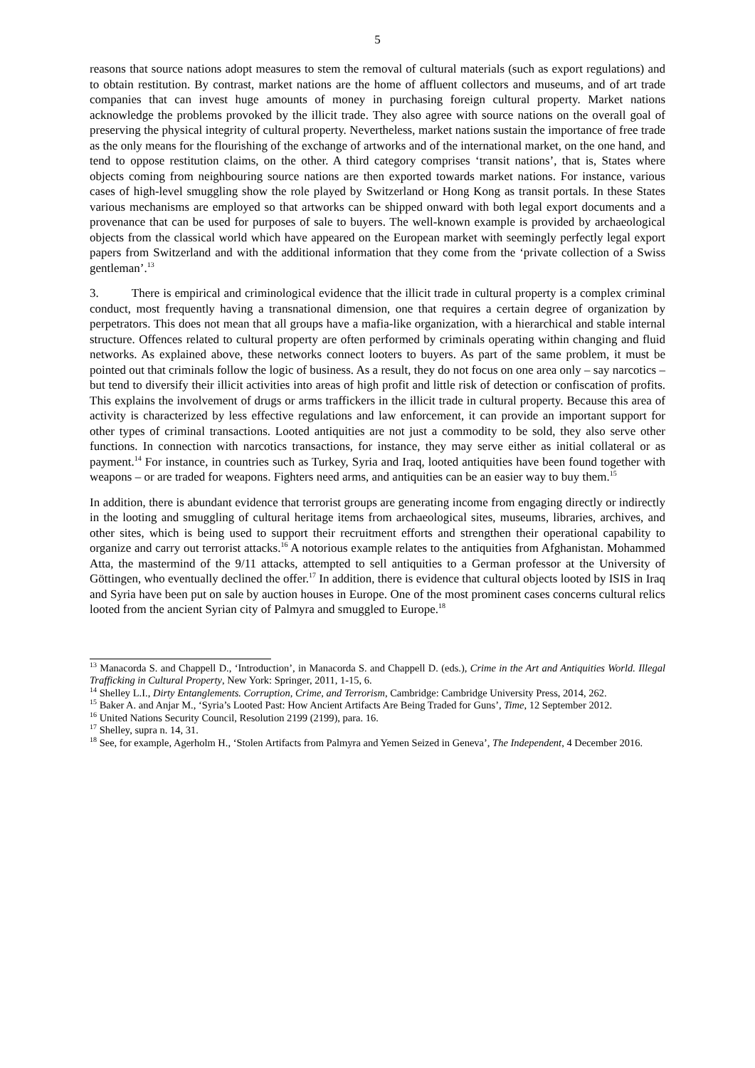5
reasons that source nations adopt measures to stem the removal of cultural materials (such as export regulations) and to obtain restitution. By contrast, market nations are the home of affluent collectors and museums, and of art trade companies that can invest huge amounts of money in purchasing foreign cultural property. Market nations acknowledge the problems provoked by the illicit trade. They also agree with source nations on the overall goal of preserving the physical integrity of cultural property. Nevertheless, market nations sustain the importance of free trade as the only means for the flourishing of the exchange of artworks and of the international market, on the one hand, and tend to oppose restitution claims, on the other. A third category comprises ‘transit nations’, that is, States where objects coming from neighbouring source nations are then exported towards market nations. For instance, various cases of high-level smuggling show the role played by Switzerland or Hong Kong as transit portals. In these States various mechanisms are employed so that artworks can be shipped onward with both legal export documents and a provenance that can be used for purposes of sale to buyers. The well-known example is provided by archaeological objects from the classical world which have appeared on the European market with seemingly perfectly legal export papers from Switzerland and with the additional information that they come from the ‘private collection of a Swiss gentleman’.<sup>13</sup>
3. There is empirical and criminological evidence that the illicit trade in cultural property is a complex criminal conduct, most frequently having a transnational dimension, one that requires a certain degree of organization by perpetrators. This does not mean that all groups have a mafia-like organization, with a hierarchical and stable internal structure. Offences related to cultural property are often performed by criminals operating within changing and fluid networks. As explained above, these networks connect looters to buyers. As part of the same problem, it must be pointed out that criminals follow the logic of business. As a result, they do not focus on one area only – say narcotics – but tend to diversify their illicit activities into areas of high profit and little risk of detection or confiscation of profits. This explains the involvement of drugs or arms traffickers in the illicit trade in cultural property. Because this area of activity is characterized by less effective regulations and law enforcement, it can provide an important support for other types of criminal transactions. Looted antiquities are not just a commodity to be sold, they also serve other functions. In connection with narcotics transactions, for instance, they may serve either as initial collateral or as payment.<sup>14</sup> For instance, in countries such as Turkey, Syria and Iraq, looted antiquities have been found together with weapons – or are traded for weapons. Fighters need arms, and antiquities can be an easier way to buy them.<sup>15</sup>
In addition, there is abundant evidence that terrorist groups are generating income from engaging directly or indirectly in the looting and smuggling of cultural heritage items from archaeological sites, museums, libraries, archives, and other sites, which is being used to support their recruitment efforts and strengthen their operational capability to organize and carry out terrorist attacks.<sup>16</sup> A notorious example relates to the antiquities from Afghanistan. Mohammed Atta, the mastermind of the 9/11 attacks, attempted to sell antiquities to a German professor at the University of Göttingen, who eventually declined the offer.<sup>17</sup> In addition, there is evidence that cultural objects looted by ISIS in Iraq and Syria have been put on sale by auction houses in Europe. One of the most prominent cases concerns cultural relics looted from the ancient Syrian city of Palmyra and smuggled to Europe.<sup>18</sup>
<sup>13</sup> Manacorda S. and Chappell D., ‘Introduction’, in Manacorda S. and Chappell D. (eds.), Crime in the Art and Antiquities World. Illegal Trafficking in Cultural Property, New York: Springer, 2011, 1-15, 6.
<sup>14</sup> Shelley L.I., Dirty Entanglements. Corruption, Crime, and Terrorism, Cambridge: Cambridge University Press, 2014, 262.
<sup>15</sup> Baker A. and Anjar M., ‘Syria’s Looted Past: How Ancient Artifacts Are Being Traded for Guns’, Time, 12 September 2012.
<sup>16</sup> United Nations Security Council, Resolution 2199 (2199), para. 16.
<sup>17</sup> Shelley, supra n. 14, 31.
<sup>18</sup> See, for example, Agerholm H., ‘Stolen Artifacts from Palmyra and Yemen Seized in Geneva’, The Independent, 4 December 2016.